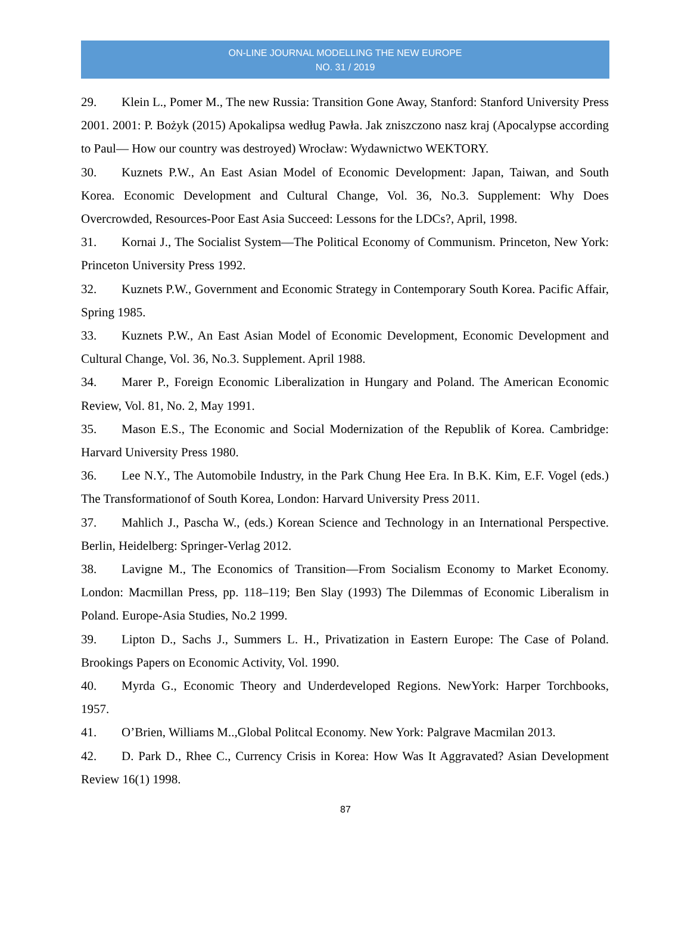ON-LINE JOURNAL MODELLING THE NEW EUROPE
NO. 31 / 2019
29. Klein L., Pomer M., The new Russia: Transition Gone Away, Stanford: Stanford University Press 2001. 2001: P. Bożyk (2015) Apokalipsa według Pawła. Jak zniszczono nasz kraj (Apocalypse according to Paul— How our country was destroyed) Wrocław: Wydawnictwo WEKTORY.
30. Kuznets P.W., An East Asian Model of Economic Development: Japan, Taiwan, and South Korea. Economic Development and Cultural Change, Vol. 36, No.3. Supplement: Why Does Overcrowded, Resources-Poor East Asia Succeed: Lessons for the LDCs?, April, 1998.
31. Kornai J., The Socialist System—The Political Economy of Communism. Princeton, New York: Princeton University Press 1992.
32. Kuznets P.W., Government and Economic Strategy in Contemporary South Korea. Pacific Affair, Spring 1985.
33. Kuznets P.W., An East Asian Model of Economic Development, Economic Development and Cultural Change, Vol. 36, No.3. Supplement. April 1988.
34. Marer P., Foreign Economic Liberalization in Hungary and Poland. The American Economic Review, Vol. 81, No. 2, May 1991.
35. Mason E.S., The Economic and Social Modernization of the Republik of Korea. Cambridge: Harvard University Press 1980.
36. Lee N.Y., The Automobile Industry, in the Park Chung Hee Era. In B.K. Kim, E.F. Vogel (eds.) The Transformationof of South Korea, London: Harvard University Press 2011.
37. Mahlich J., Pascha W., (eds.) Korean Science and Technology in an International Perspective. Berlin, Heidelberg: Springer-Verlag 2012.
38. Lavigne M., The Economics of Transition—From Socialism Economy to Market Economy. London: Macmillan Press, pp. 118–119; Ben Slay (1993) The Dilemmas of Economic Liberalism in Poland. Europe-Asia Studies, No.2 1999.
39. Lipton D., Sachs J., Summers L. H., Privatization in Eastern Europe: The Case of Poland. Brookings Papers on Economic Activity, Vol. 1990.
40. Myrda G., Economic Theory and Underdeveloped Regions. NewYork: Harper Torchbooks, 1957.
41. O’Brien, Williams M..,Global Politcal Economy. New York: Palgrave Macmilan 2013.
42. D. Park D., Rhee C., Currency Crisis in Korea: How Was It Aggravated? Asian Development Review 16(1) 1998.
87